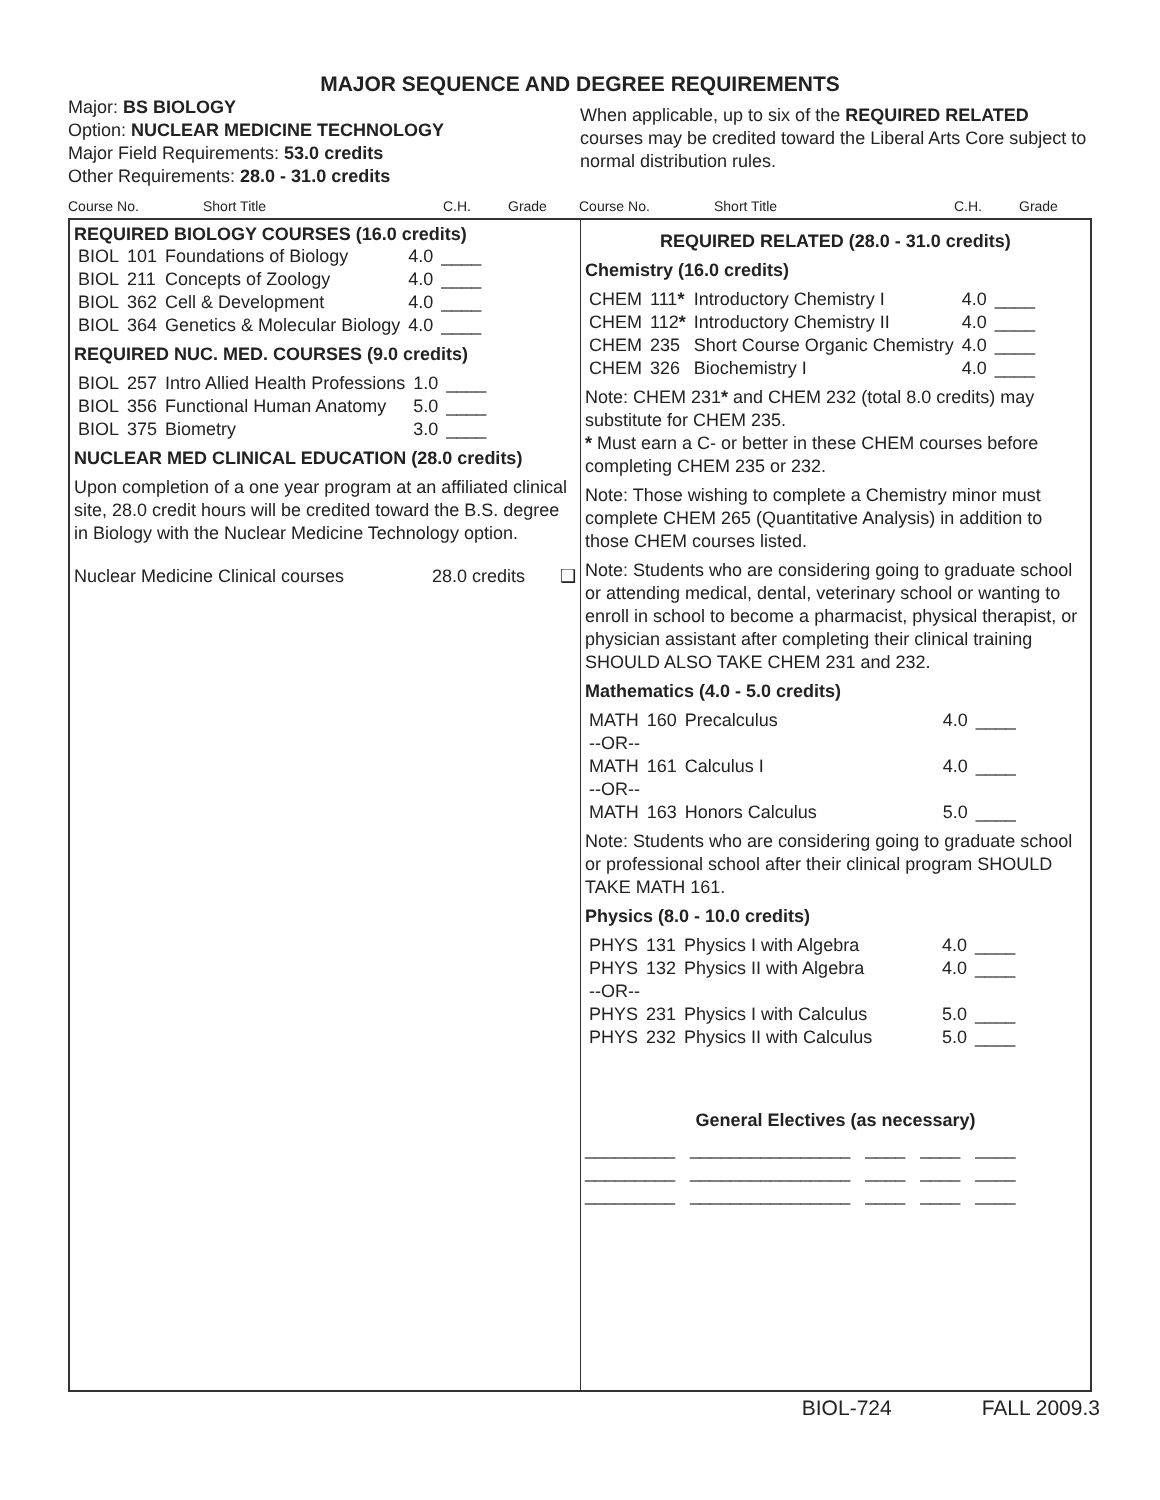MAJOR SEQUENCE AND DEGREE REQUIREMENTS
Major: BS BIOLOGY
Option: NUCLEAR MEDICINE TECHNOLOGY
Major Field Requirements: 53.0 credits
Other Requirements: 28.0 - 31.0 credits
When applicable, up to six of the REQUIRED RELATED courses may be credited toward the Liberal Arts Core subject to normal distribution rules.
Course No. Short Title C.H. Grade Course No. Short Title C.H. Grade
REQUIRED BIOLOGY COURSES (16.0 credits)
| BIOL | 101 | Foundations of Biology | 4.0 | ____ |
| BIOL | 211 | Concepts of Zoology | 4.0 | ____ |
| BIOL | 362 | Cell & Development | 4.0 | ____ |
| BIOL | 364 | Genetics & Molecular Biology | 4.0 | ____ |
REQUIRED NUC. MED. COURSES (9.0 credits)
| BIOL | 257 | Intro Allied Health Professions | 1.0 | ____ |
| BIOL | 356 | Functional Human Anatomy | 5.0 | ____ |
| BIOL | 375 | Biometry | 3.0 | ____ |
NUCLEAR MED CLINICAL EDUCATION (28.0 credits)
Upon completion of a one year program at an affiliated clinical site, 28.0 credit hours will be credited toward the B.S. degree in Biology with the Nuclear Medicine Technology option.
Nuclear Medicine Clinical courses 28.0 credits ❑
REQUIRED RELATED (28.0 - 31.0 credits)
Chemistry (16.0 credits)
| CHEM | 111 * | Introductory Chemistry I | 4.0 | ____ |
| CHEM | 112 * | Introductory Chemistry II | 4.0 | ____ |
| CHEM | 235 | Short Course Organic Chemistry | 4.0 | ____ |
| CHEM | 326 | Biochemistry I | 4.0 | ____ |
Note: CHEM 231* and CHEM 232 (total 8.0 credits) may substitute for CHEM 235.
* Must earn a C- or better in these CHEM courses before completing CHEM 235 or 232.
Note: Those wishing to complete a Chemistry minor must complete CHEM 265 (Quantitative Analysis) in addition to those CHEM courses listed.
Note: Students who are considering going to graduate school or attending medical, dental, veterinary school or wanting to enroll in school to become a pharmacist, physical therapist, or physician assistant after completing their clinical training SHOULD ALSO TAKE CHEM 231 and 232.
Mathematics (4.0 - 5.0 credits)
| MATH | 160 | Precalculus | 4.0 | ____ |
| --OR-- | | | | |
| MATH | 161 | Calculus I | 4.0 | ____ |
| --OR-- | | | | |
| MATH | 163 | Honors Calculus | 5.0 | ____ |
Note: Students who are considering going to graduate school or professional school after their clinical program SHOULD TAKE MATH 161.
Physics (8.0 - 10.0 credits)
| PHYS | 131 | Physics I with Algebra | 4.0 | ____ |
| PHYS | 132 | Physics II with Algebra | 4.0 | ____ |
| --OR-- | | | | |
| PHYS | 231 | Physics I with Calculus | 5.0 | ____ |
| PHYS | 232 | Physics II with Calculus | 5.0 | ____ |
General Electives (as necessary)
_________ ________________ ____ ____ ____
_________ ________________ ____ ____ ____
_________ ________________ ____ ____ ____
BIOL-724 FALL 2009.3